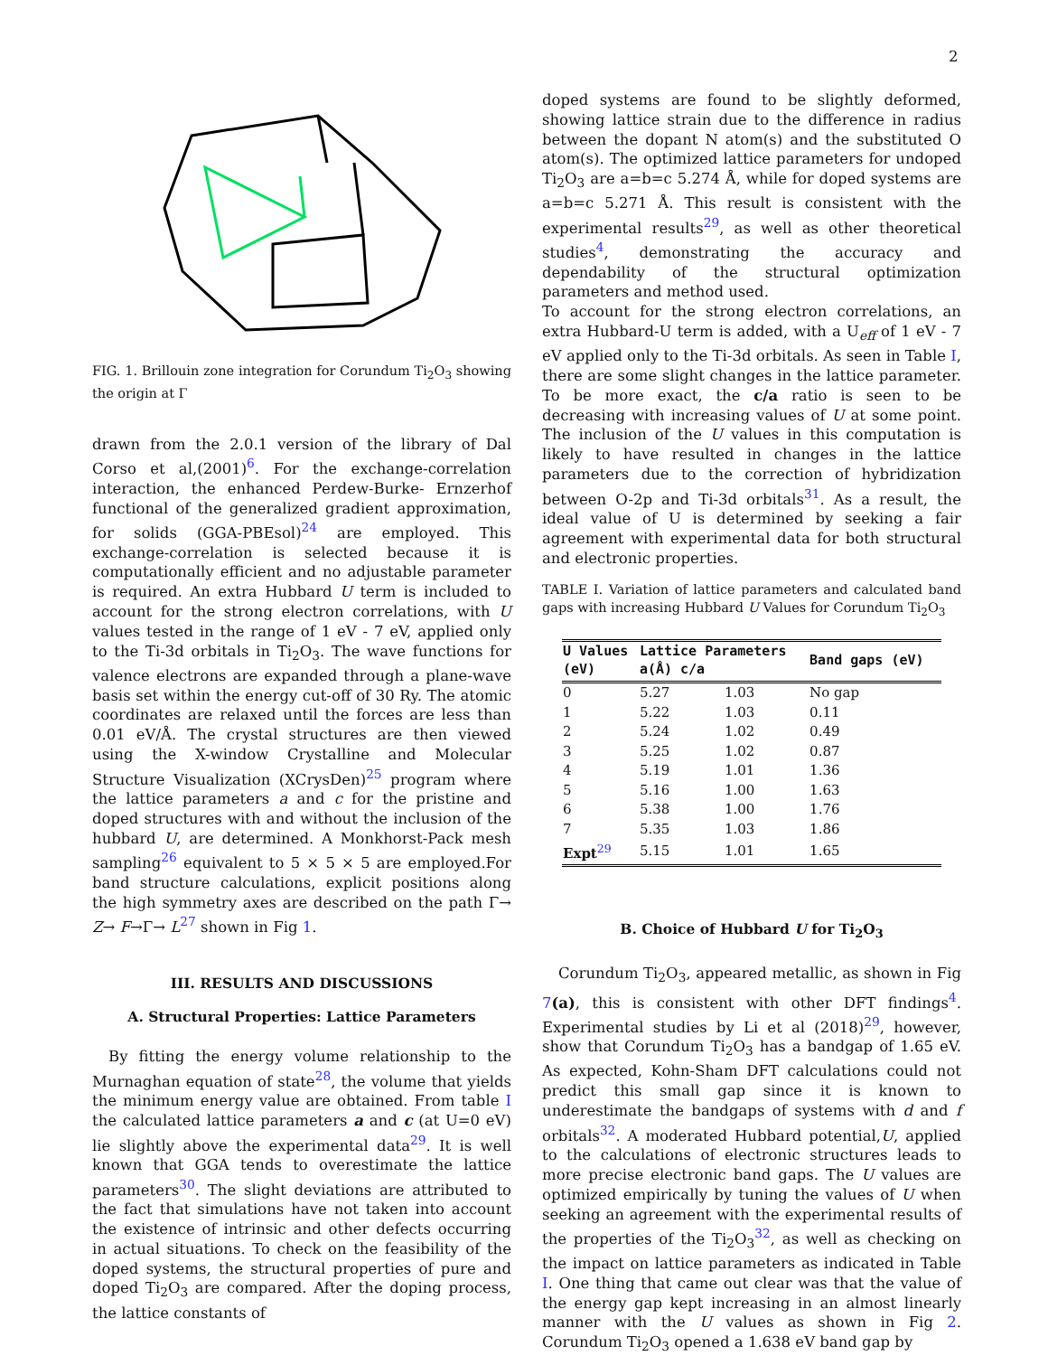2
FIG. 1. Brillouin zone integration for Corundum Ti<sub>2</sub>O<sub>3</sub> showing the origin at Γ
drawn from the 2.0.1 version of the library of Dal Corso et al,(2001)<sup>6</sup>. For the exchange-correlation interaction, the enhanced Perdew-Burke- Ernzerhof functional of the generalized gradient approximation, for solids (GGA-PBEsol)<sup>24</sup> are employed. This exchange-correlation is selected because it is computationally efficient and no adjustable parameter is required. An extra Hubbard U term is included to account for the strong electron correlations, with U values tested in the range of 1 eV - 7 eV, applied only to the Ti-3d orbitals in Ti<sub>2</sub>O<sub>3</sub>. The wave functions for valence electrons are expanded through a plane-wave basis set within the energy cut-off of 30 Ry. The atomic coordinates are relaxed until the forces are less than 0.01 eV/Å. The crystal structures are then viewed using the X-window Crystalline and Molecular Structure Visualization (XCrysDen)<sup>25</sup> program where the lattice parameters a and c for the pristine and doped structures with and without the inclusion of the hubbard U, are determined. A Monkhorst-Pack mesh sampling<sup>26</sup> equivalent to 5 × 5 × 5 are employed.For band structure calculations, explicit positions along the high symmetry axes are described on the path Γ→ Z→ F→Γ→ L<sup>27</sup> shown in Fig 1.
III. RESULTS AND DISCUSSIONS
A. Structural Properties: Lattice Parameters
By fitting the energy volume relationship to the Murnaghan equation of state<sup>28</sup>, the volume that yields the minimum energy value are obtained. From table I the calculated lattice parameters a and c (at U=0 eV) lie slightly above the experimental data<sup>29</sup>. It is well known that GGA tends to overestimate the lattice parameters<sup>30</sup>. The slight deviations are attributed to the fact that simulations have not taken into account the existence of intrinsic and other defects occurring in actual situations. To check on the feasibility of the doped systems, the structural properties of pure and doped Ti<sub>2</sub>O<sub>3</sub> are compared. After the doping process, the lattice constants of
doped systems are found to be slightly deformed, showing lattice strain due to the difference in radius between the dopant N atom(s) and the substituted O atom(s). The optimized lattice parameters for undoped Ti<sub>2</sub>O<sub>3</sub> are a=b=c 5.274 Å, while for doped systems are a=b=c 5.271 Å. This result is consistent with the experimental results<sup>29</sup>, as well as other theoretical studies<sup>4</sup>, demonstrating the accuracy and dependability of the structural optimization parameters and method used.
To account for the strong electron correlations, an extra Hubbard-U term is added, with a U<sub>eff</sub> of 1 eV - 7 eV applied only to the Ti-3d orbitals. As seen in Table I, there are some slight changes in the lattice parameter. To be more exact, the c/a ratio is seen to be decreasing with increasing values of U at some point. The inclusion of the U values in this computation is likely to have resulted in changes in the lattice parameters due to the correction of hybridization between O-2p and Ti-3d orbitals<sup>31</sup>. As a result, the ideal value of U is determined by seeking a fair agreement with experimental data for both structural and electronic properties.
TABLE I. Variation of lattice parameters and calculated band gaps with increasing Hubbard U Values for Corundum Ti<sub>2</sub>O<sub>3</sub>
| U Values (eV) | Lattice Parameters a(Å) c/a | | Band gaps (eV) |
| --- | --- | --- | --- |
| 0 | 5.27 | 1.03 | No gap |
| 1 | 5.22 | 1.03 | 0.11 |
| 2 | 5.24 | 1.02 | 0.49 |
| 3 | 5.25 | 1.02 | 0.87 |
| 4 | 5.19 | 1.01 | 1.36 |
| 5 | 5.16 | 1.00 | 1.63 |
| 6 | 5.38 | 1.00 | 1.76 |
| 7 | 5.35 | 1.03 | 1.86 |
| Expt<sup>29</sup> | 5.15 | 1.01 | 1.65 |
B. Choice of Hubbard U for Ti<sub>2</sub>O<sub>3</sub>
Corundum Ti<sub>2</sub>O<sub>3</sub>, appeared metallic, as shown in Fig 7(a), this is consistent with other DFT findings<sup>4</sup>. Experimental studies by Li et al (2018)<sup>29</sup>, however, show that Corundum Ti<sub>2</sub>O<sub>3</sub> has a bandgap of 1.65 eV. As expected, Kohn-Sham DFT calculations could not predict this small gap since it is known to underestimate the bandgaps of systems with d and f orbitals<sup>32</sup>. A moderated Hubbard potential,U, applied to the calculations of electronic structures leads to more precise electronic band gaps. The U values are optimized empirically by tuning the values of U when seeking an agreement with the experimental results of the properties of the Ti<sub>2</sub>O<sub>3</sub><sup>32</sup>, as well as checking on the impact on lattice parameters as indicated in Table I. One thing that came out clear was that the value of the energy gap kept increasing in an almost linearly manner with the U values as shown in Fig 2. Corundum Ti<sub>2</sub>O<sub>3</sub> opened a 1.638 eV band gap by